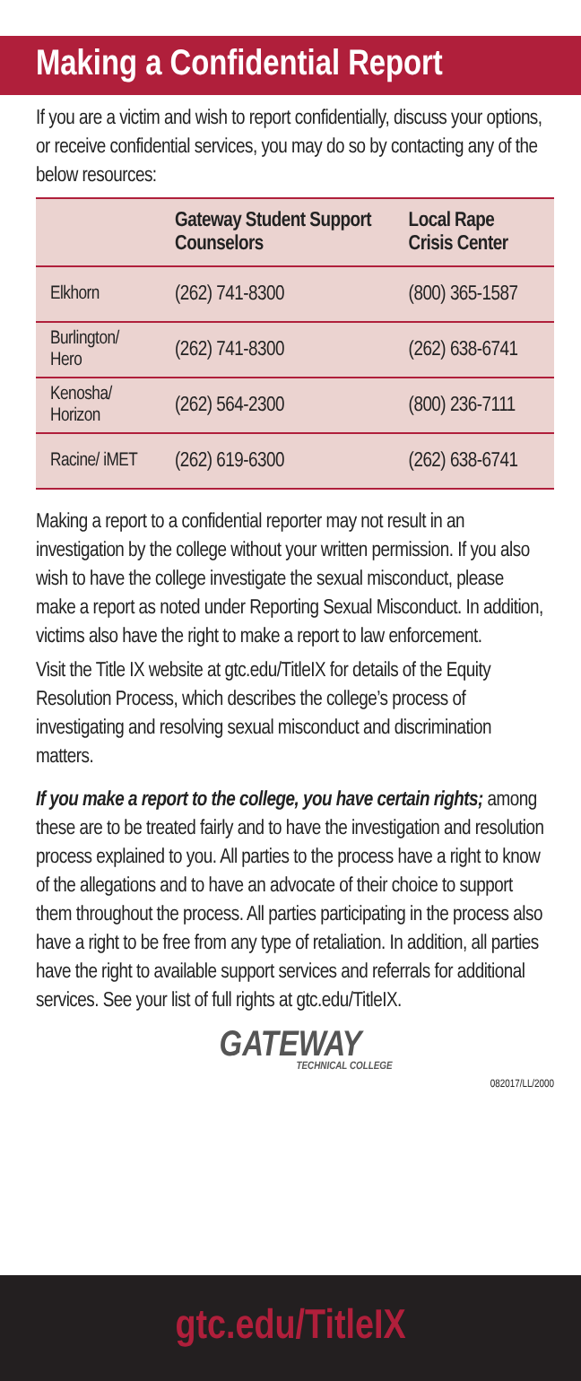Making a Confidential Report
If you are a victim and wish to report confidentially, discuss your options, or receive confidential services, you may do so by contacting any of the below resources:
| | Gateway Student Support Counselors | Local Rape Crisis Center |
| --- | --- | --- |
| Elkhorn | (262) 741-8300 | (800) 365-1587 |
| Burlington/ Hero | (262) 741-8300 | (262) 638-6741 |
| Kenosha/ Horizon | (262) 564-2300 | (800) 236-7111 |
| Racine/ iMET | (262) 619-6300 | (262) 638-6741 |
Making a report to a confidential reporter may not result in an investigation by the college without your written permission. If you also wish to have the college investigate the sexual misconduct, please make a report as noted under Reporting Sexual Misconduct. In addition, victims also have the right to make a report to law enforcement.
Visit the Title IX website at gtc.edu/TitleIX for details of the Equity Resolution Process, which describes the college’s process of investigating and resolving sexual misconduct and discrimination matters.
If you make a report to the college, you have certain rights; among these are to be treated fairly and to have the investigation and resolution process explained to you. All parties to the process have a right to know of the allegations and to have an advocate of their choice to support them throughout the process. All parties participating in the process also have a right to be free from any type of retaliation. In addition, all parties have the right to available support services and referrals for additional services. See your list of full rights at gtc.edu/TitleIX.
GATEWAY
TECHNICAL COLLEGE
082017/LL/2000
gtc.edu/TitleIX